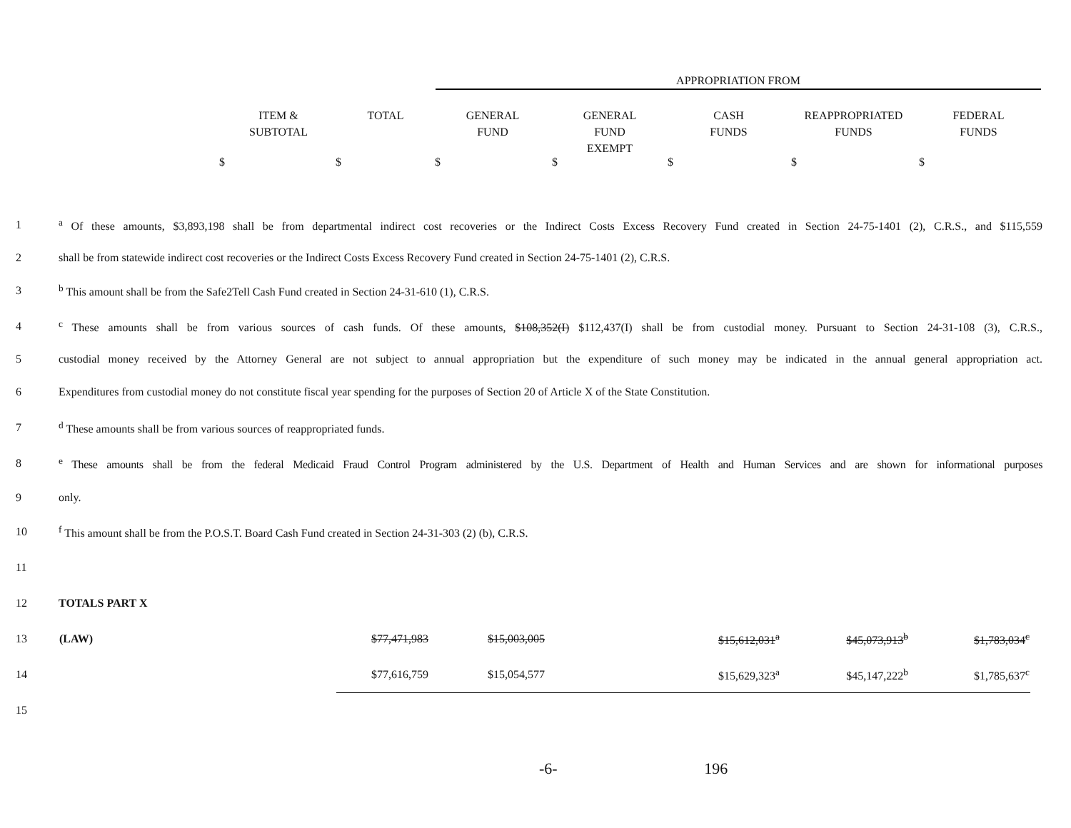APPROPRIATION FROM
| | ITEM & SUBTOTAL | TOTAL | GENERAL FUND | GENERAL FUND EXEMPT | CASH FUNDS | REAPPROPRIATED FUNDS | FEDERAL FUNDS |
| --- | --- | --- | --- | --- | --- | --- | --- |
$ $ $ $ $ $ $
1
<sup>a</sup> Of these amounts, $3,893,198 shall be from departmental indirect cost recoveries or the Indirect Costs Excess Recovery Fund created in Section 24-75-1401 (2), C.R.S., and $115,559
2
shall be from statewide indirect cost recoveries or the Indirect Costs Excess Recovery Fund created in Section 24-75-1401 (2), C.R.S.
3
<sup>b</sup> This amount shall be from the Safe2Tell Cash Fund created in Section 24-31-610 (1), C.R.S.
4
<sup>c</sup> These amounts shall be from various sources of cash funds. Of these amounts, $108,352(I) $112,437(I) shall be from custodial money. Pursuant to Section 24-31-108 (3), C.R.S.,
5
custodial money received by the Attorney General are not subject to annual appropriation but the expenditure of such money may be indicated in the annual general appropriation act.
6
Expenditures from custodial money do not constitute fiscal year spending for the purposes of Section 20 of Article X of the State Constitution.
7
<sup>d</sup> These amounts shall be from various sources of reappropriated funds.
8
<sup>e</sup> These amounts shall be from the federal Medicaid Fraud Control Program administered by the U.S. Department of Health and Human Services and are shown for informational purposes
9 only.
10
<sup>f</sup> This amount shall be from the P.O.S.T. Board Cash Fund created in Section 24-31-303 (2) (b), C.R.S.
11
12 TOTALS PART X
| 13 | (LAW) | $77,471,983 | $15,003,005 | | $15,612,031<sup>a</sup> | $45,073,913<sup>b</sup> | $1,783,034<sup>c</sup> |
| 14 | | $77,616,759 | $15,054,577 | | $15,629,323<sup>a</sup> | $45,147,222<sup>b</sup> | $1,785,637<sup>c</sup> |
| 15 | | | | | | | |
-6- 196